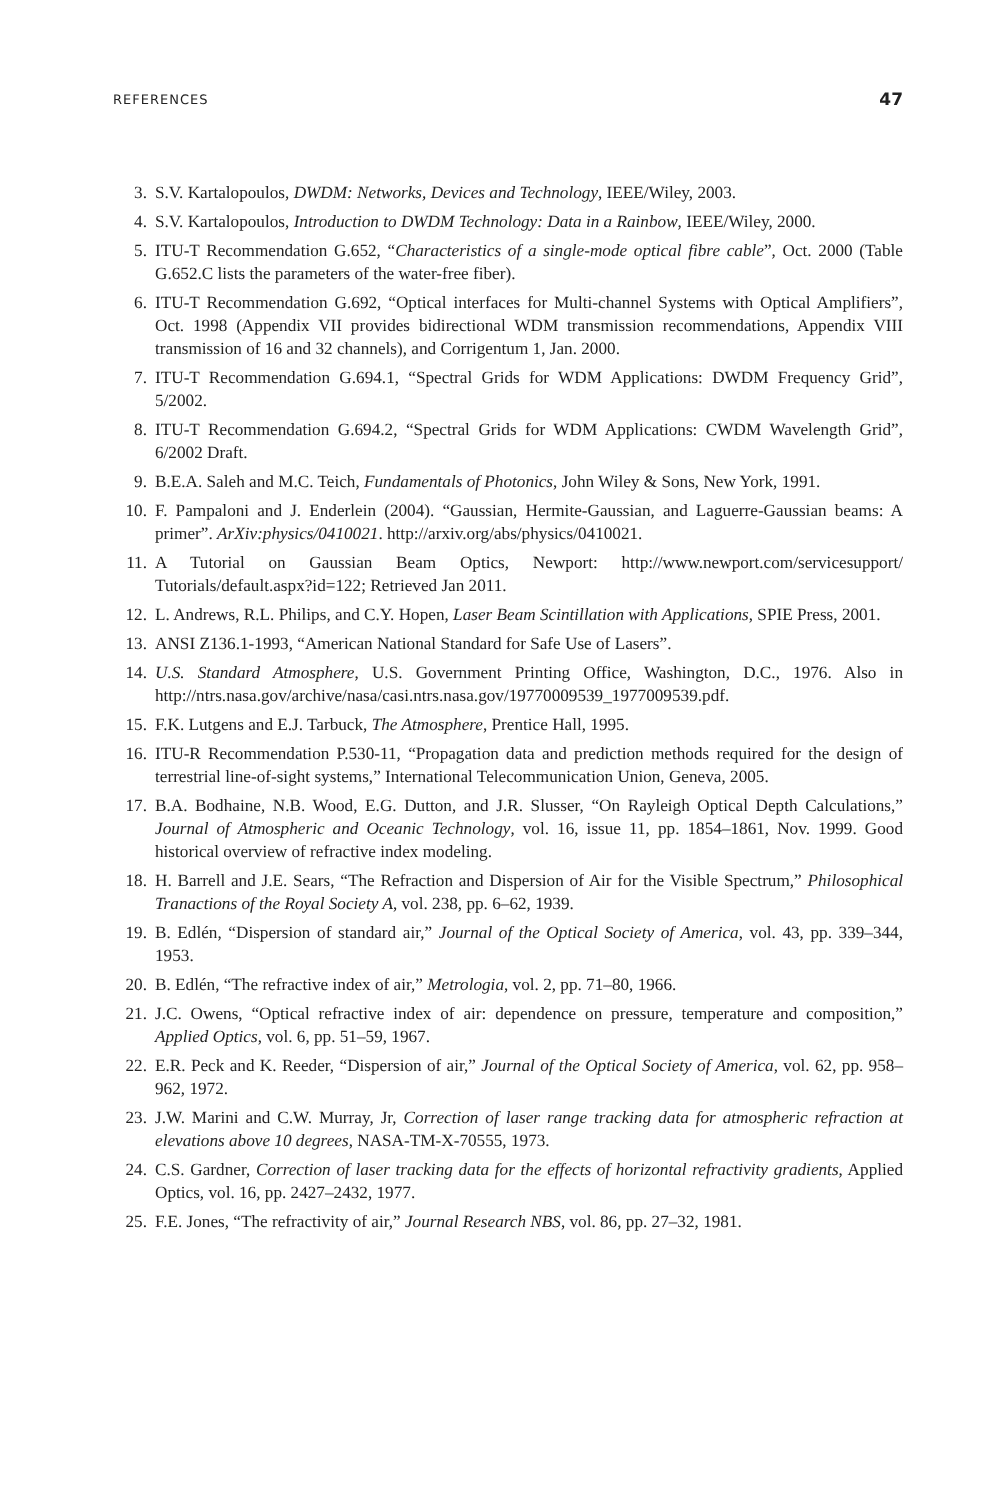REFERENCES 47
3. S.V. Kartalopoulos, DWDM: Networks, Devices and Technology, IEEE/Wiley, 2003.
4. S.V. Kartalopoulos, Introduction to DWDM Technology: Data in a Rainbow, IEEE/Wiley, 2000.
5. ITU-T Recommendation G.652, “Characteristics of a single-mode optical fibre cable”, Oct. 2000 (Table G.652.C lists the parameters of the water-free fiber).
6. ITU-T Recommendation G.692, “Optical interfaces for Multi-channel Systems with Optical Amplifiers”, Oct. 1998 (Appendix VII provides bidirectional WDM transmission recommendations, Appendix VIII transmission of 16 and 32 channels), and Corrigentum 1, Jan. 2000.
7. ITU-T Recommendation G.694.1, “Spectral Grids for WDM Applications: DWDM Frequency Grid”, 5/2002.
8. ITU-T Recommendation G.694.2, “Spectral Grids for WDM Applications: CWDM Wavelength Grid”, 6/2002 Draft.
9. B.E.A. Saleh and M.C. Teich, Fundamentals of Photonics, John Wiley & Sons, New York, 1991.
10. F. Pampaloni and J. Enderlein (2004). “Gaussian, Hermite-Gaussian, and Laguerre-Gaussian beams: A primer”. ArXiv:physics/0410021. http://arxiv.org/abs/physics/0410021.
11. A Tutorial on Gaussian Beam Optics, Newport: http://www.newport.com/servicesupport/ Tutorials/default.aspx?id=122; Retrieved Jan 2011.
12. L. Andrews, R.L. Philips, and C.Y. Hopen, Laser Beam Scintillation with Applications, SPIE Press, 2001.
13. ANSI Z136.1-1993, “American National Standard for Safe Use of Lasers”.
14. U.S. Standard Atmosphere, U.S. Government Printing Office, Washington, D.C., 1976. Also in http://ntrs.nasa.gov/archive/nasa/casi.ntrs.nasa.gov/19770009539_1977009539.pdf.
15. F.K. Lutgens and E.J. Tarbuck, The Atmosphere, Prentice Hall, 1995.
16. ITU-R Recommendation P.530-11, “Propagation data and prediction methods required for the design of terrestrial line-of-sight systems,” International Telecommunication Union, Geneva, 2005.
17. B.A. Bodhaine, N.B. Wood, E.G. Dutton, and J.R. Slusser, “On Rayleigh Optical Depth Calculations,” Journal of Atmospheric and Oceanic Technology, vol. 16, issue 11, pp. 1854–1861, Nov. 1999. Good historical overview of refractive index modeling.
18. H. Barrell and J.E. Sears, “The Refraction and Dispersion of Air for the Visible Spectrum,” Philosophical Tranactions of the Royal Society A, vol. 238, pp. 6–62, 1939.
19. B. Edlén, “Dispersion of standard air,” Journal of the Optical Society of America, vol. 43, pp. 339–344, 1953.
20. B. Edlén, “The refractive index of air,” Metrologia, vol. 2, pp. 71–80, 1966.
21. J.C. Owens, “Optical refractive index of air: dependence on pressure, temperature and composition,” Applied Optics, vol. 6, pp. 51–59, 1967.
22. E.R. Peck and K. Reeder, “Dispersion of air,” Journal of the Optical Society of America, vol. 62, pp. 958–962, 1972.
23. J.W. Marini and C.W. Murray, Jr, Correction of laser range tracking data for atmospheric refraction at elevations above 10 degrees, NASA-TM-X-70555, 1973.
24. C.S. Gardner, Correction of laser tracking data for the effects of horizontal refractivity gradients, Applied Optics, vol. 16, pp. 2427–2432, 1977.
25. F.E. Jones, “The refractivity of air,” Journal Research NBS, vol. 86, pp. 27–32, 1981.